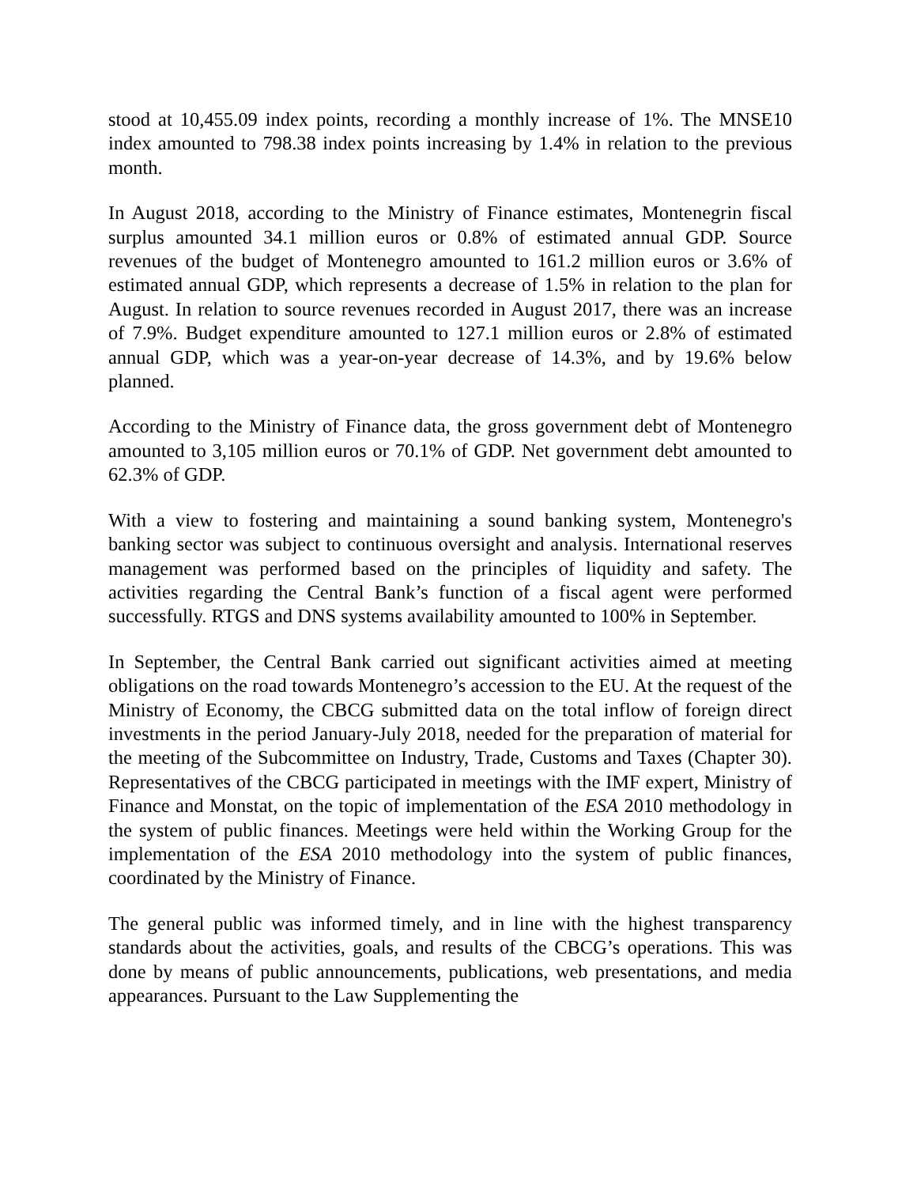stood at 10,455.09 index points, recording a monthly increase of 1%. The MNSE10 index amounted to 798.38 index points increasing by 1.4% in relation to the previous month.
In August 2018, according to the Ministry of Finance estimates, Montenegrin fiscal surplus amounted 34.1 million euros or 0.8% of estimated annual GDP. Source revenues of the budget of Montenegro amounted to 161.2 million euros or 3.6% of estimated annual GDP, which represents a decrease of 1.5% in relation to the plan for August. In relation to source revenues recorded in August 2017, there was an increase of 7.9%. Budget expenditure amounted to 127.1 million euros or 2.8% of estimated annual GDP, which was a year-on-year decrease of 14.3%, and by 19.6% below planned.
According to the Ministry of Finance data, the gross government debt of Montenegro amounted to 3,105 million euros or 70.1% of GDP. Net government debt amounted to 62.3% of GDP.
With a view to fostering and maintaining a sound banking system, Montenegro's banking sector was subject to continuous oversight and analysis. International reserves management was performed based on the principles of liquidity and safety. The activities regarding the Central Bank’s function of a fiscal agent were performed successfully. RTGS and DNS systems availability amounted to 100% in September.
In September, the Central Bank carried out significant activities aimed at meeting obligations on the road towards Montenegro’s accession to the EU. At the request of the Ministry of Economy, the CBCG submitted data on the total inflow of foreign direct investments in the period January-July 2018, needed for the preparation of material for the meeting of the Subcommittee on Industry, Trade, Customs and Taxes (Chapter 30). Representatives of the CBCG participated in meetings with the IMF expert, Ministry of Finance and Monstat, on the topic of implementation of the ESA 2010 methodology in the system of public finances. Meetings were held within the Working Group for the implementation of the ESA 2010 methodology into the system of public finances, coordinated by the Ministry of Finance.
The general public was informed timely, and in line with the highest transparency standards about the activities, goals, and results of the CBCG’s operations. This was done by means of public announcements, publications, web presentations, and media appearances. Pursuant to the Law Supplementing the